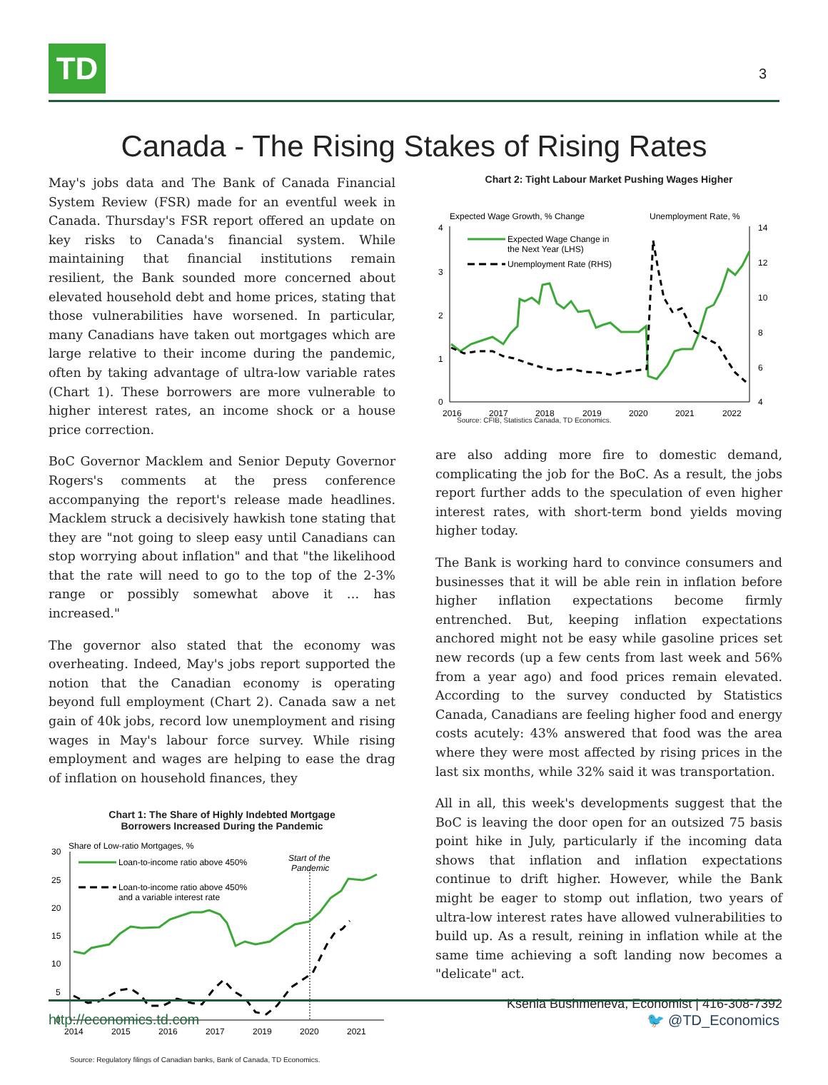TD 3
Canada - The Rising Stakes of Rising Rates
May's jobs data and The Bank of Canada Financial System Review (FSR) made for an eventful week in Canada. Thursday's FSR report offered an update on key risks to Canada's financial system. While maintaining that financial institutions remain resilient, the Bank sounded more concerned about elevated household debt and home prices, stating that those vulnerabilities have worsened. In particular, many Canadians have taken out mortgages which are large relative to their income during the pandemic, often by taking advantage of ultra-low variable rates (Chart 1). These borrowers are more vulnerable to higher interest rates, an income shock or a house price correction.
BoC Governor Macklem and Senior Deputy Governor Rogers's comments at the press conference accompanying the report's release made headlines. Macklem struck a decisively hawkish tone stating that they are "not going to sleep easy until Canadians can stop worrying about inflation" and that "the likelihood that the rate will need to go to the top of the 2-3% range or possibly somewhat above it … has increased."
The governor also stated that the economy was overheating. Indeed, May's jobs report supported the notion that the Canadian economy is operating beyond full employment (Chart 2). Canada saw a net gain of 40k jobs, record low unemployment and rising wages in May's labour force survey. While rising employment and wages are helping to ease the drag of inflation on household finances, they
Chart 1: The Share of Highly Indebted Mortgage
Borrowers Increased During the Pandemic
Share of Low-ratio Mortgages, %
30
25
20
15
10
5
0
2014
2015
2016
2017
2019
2020
2021
Start of the
Pandemic
Loan-to-income ratio above 450%
Loan-to-income ratio above 450%
and a variable interest rate
Source: Regulatory filings of Canadian banks, Bank of Canada, TD Economics.
Chart 2: Tight Labour Market Pushing Wages Higher
Expected Wage Growth, % Change
Unemployment Rate, %
4
3
2
1
0
14
12
10
8
6
4
2016
2017
2018
2019
2020
2021
2022
Expected Wage Change in
the Next Year (LHS)
Unemployment Rate (RHS)
Source: CFIB, Statistics Canada, TD Economics.
are also adding more fire to domestic demand, complicating the job for the BoC. As a result, the jobs report further adds to the speculation of even higher interest rates, with short-term bond yields moving higher today.
The Bank is working hard to convince consumers and businesses that it will be able rein in inflation before higher inflation expectations become firmly entrenched. But, keeping inflation expectations anchored might not be easy while gasoline prices set new records (up a few cents from last week and 56% from a year ago) and food prices remain elevated. According to the survey conducted by Statistics Canada, Canadians are feeling higher food and energy costs acutely: 43% answered that food was the area where they were most affected by rising prices in the last six months, while 32% said it was transportation.
All in all, this week's developments suggest that the BoC is leaving the door open for an outsized 75 basis point hike in July, particularly if the incoming data shows that inflation and inflation expectations continue to drift higher. However, while the Bank might be eager to stomp out inflation, two years of ultra-low interest rates have allowed vulnerabilities to build up. As a result, reining in inflation while at the same time achieving a soft landing now becomes a "delicate" act.
Ksenia Bushmeneva, Economist | 416-308-7392
http://economics.td.com 🐦 @TD_Economics